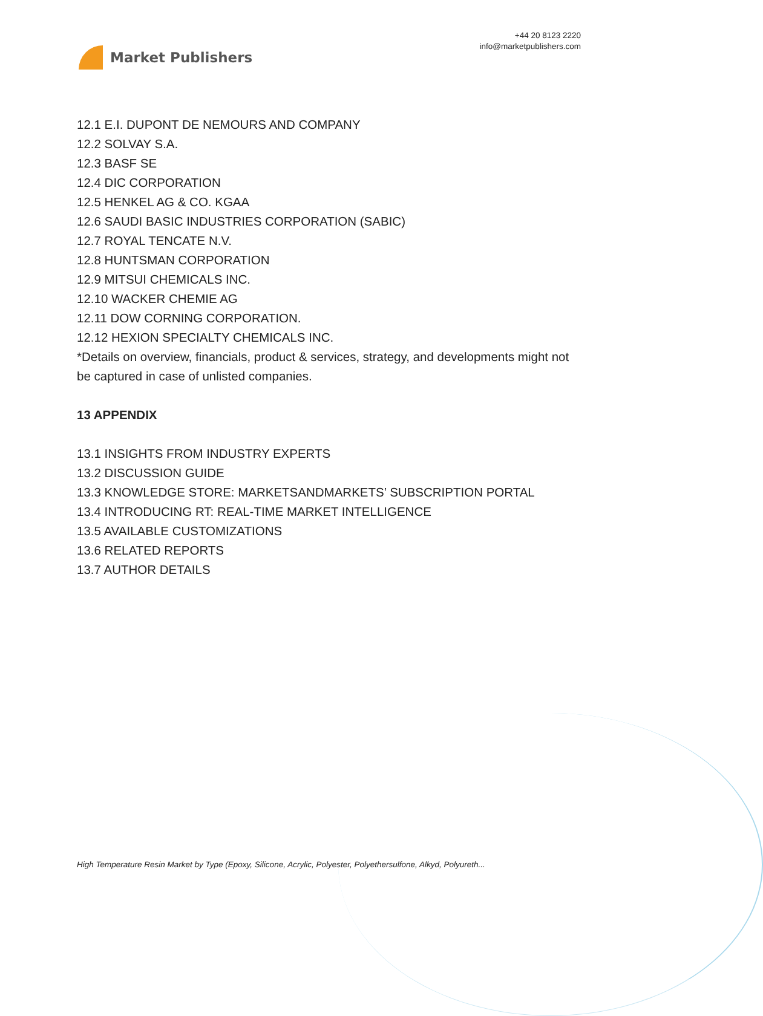Market Publishers
+44 20 8123 2220
info@marketpublishers.com
12.1 E.I. DUPONT DE NEMOURS AND COMPANY
12.2 SOLVAY S.A.
12.3 BASF SE
12.4 DIC CORPORATION
12.5 HENKEL AG & CO. KGAA
12.6 SAUDI BASIC INDUSTRIES CORPORATION (SABIC)
12.7 ROYAL TENCATE N.V.
12.8 HUNTSMAN CORPORATION
12.9 MITSUI CHEMICALS INC.
12.10 WACKER CHEMIE AG
12.11 DOW CORNING CORPORATION.
12.12 HEXION SPECIALTY CHEMICALS INC.
*Details on overview, financials, product & services, strategy, and developments might not be captured in case of unlisted companies.
13 APPENDIX
13.1 INSIGHTS FROM INDUSTRY EXPERTS
13.2 DISCUSSION GUIDE
13.3 KNOWLEDGE STORE: MARKETSANDMARKETS’ SUBSCRIPTION PORTAL
13.4 INTRODUCING RT: REAL-TIME MARKET INTELLIGENCE
13.5 AVAILABLE CUSTOMIZATIONS
13.6 RELATED REPORTS
13.7 AUTHOR DETAILS
High Temperature Resin Market by Type (Epoxy, Silicone, Acrylic, Polyester, Polyethersulfone, Alkyd, Polyureth...